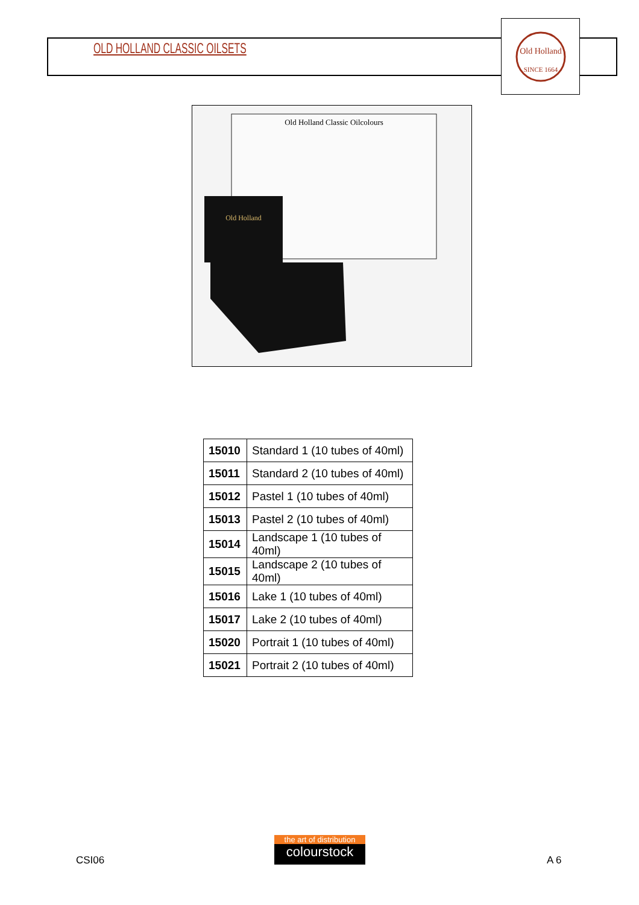OLD HOLLAND CLASSIC OILSETS
Old Holland
SINCE 1664
Old Holland Classic Oilcolours
Old Holland
| 15010 | Standard 1 (10 tubes of 40ml) |
| 15011 | Standard 2 (10 tubes of 40ml) |
| 15012 | Pastel 1 (10 tubes of 40ml) |
| 15013 | Pastel 2 (10 tubes of 40ml) |
| 15014 | Landscape 1 (10 tubes of 40ml) |
| 15015 | Landscape 2 (10 tubes of 40ml) |
| 15016 | Lake 1 (10 tubes of 40ml) |
| 15017 | Lake 2 (10 tubes of 40ml) |
| 15020 | Portrait 1 (10 tubes of 40ml) |
| 15021 | Portrait 2 (10 tubes of 40ml) |
CSI06
the art of distribution
colourstock
A 6